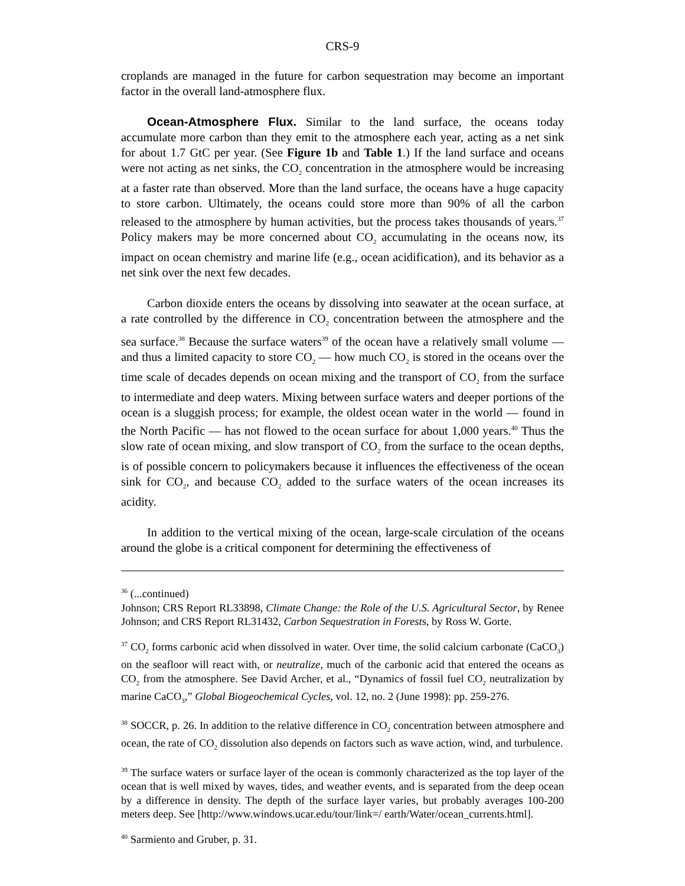CRS-9
croplands are managed in the future for carbon sequestration may become an important factor in the overall land-atmosphere flux.
Ocean-Atmosphere Flux. Similar to the land surface, the oceans today accumulate more carbon than they emit to the atmosphere each year, acting as a net sink for about 1.7 GtC per year. (See Figure 1b and Table 1.) If the land surface and oceans were not acting as net sinks, the CO<sub>2</sub> concentration in the atmosphere would be increasing at a faster rate than observed. More than the land surface, the oceans have a huge capacity to store carbon. Ultimately, the oceans could store more than 90% of all the carbon released to the atmosphere by human activities, but the process takes thousands of years.<sup>37</sup> Policy makers may be more concerned about CO<sub>2</sub> accumulating in the oceans now, its impact on ocean chemistry and marine life (e.g., ocean acidification), and its behavior as a net sink over the next few decades.
Carbon dioxide enters the oceans by dissolving into seawater at the ocean surface, at a rate controlled by the difference in CO<sub>2</sub> concentration between the atmosphere and the sea surface.<sup>38</sup> Because the surface waters<sup>39</sup> of the ocean have a relatively small volume — and thus a limited capacity to store CO<sub>2</sub> — how much CO<sub>2</sub> is stored in the oceans over the time scale of decades depends on ocean mixing and the transport of CO<sub>2</sub> from the surface to intermediate and deep waters. Mixing between surface waters and deeper portions of the ocean is a sluggish process; for example, the oldest ocean water in the world — found in the North Pacific — has not flowed to the ocean surface for about 1,000 years.<sup>40</sup> Thus the slow rate of ocean mixing, and slow transport of CO<sub>2</sub> from the surface to the ocean depths, is of possible concern to policymakers because it influences the effectiveness of the ocean sink for CO<sub>2</sub>, and because CO<sub>2</sub> added to the surface waters of the ocean increases its acidity.
In addition to the vertical mixing of the ocean, large-scale circulation of the oceans around the globe is a critical component for determining the effectiveness of
<sup>36</sup> (...continued)
Johnson; CRS Report RL33898, Climate Change: the Role of the U.S. Agricultural Sector, by Renee Johnson; and CRS Report RL31432, Carbon Sequestration in Forests, by Ross W. Gorte.
<sup>37</sup> CO<sub>2</sub> forms carbonic acid when dissolved in water. Over time, the solid calcium carbonate (CaCO<sub>3</sub>) on the seafloor will react with, or neutralize, much of the carbonic acid that entered the oceans as CO<sub>2</sub> from the atmosphere. See David Archer, et al., “Dynamics of fossil fuel CO<sub>2</sub> neutralization by marine CaCO<sub>3</sub>,” Global Biogeochemical Cycles, vol. 12, no. 2 (June 1998): pp. 259-276.
<sup>38</sup> SOCCR, p. 26. In addition to the relative difference in CO<sub>2</sub> concentration between atmosphere and ocean, the rate of CO<sub>2</sub> dissolution also depends on factors such as wave action, wind, and turbulence.
<sup>39</sup> The surface waters or surface layer of the ocean is commonly characterized as the top layer of the ocean that is well mixed by waves, tides, and weather events, and is separated from the deep ocean by a difference in density. The depth of the surface layer varies, but probably averages 100-200 meters deep. See [http://www.windows.ucar.edu/tour/link=/ earth/Water/ocean_currents.html].
<sup>40</sup> Sarmiento and Gruber, p. 31.